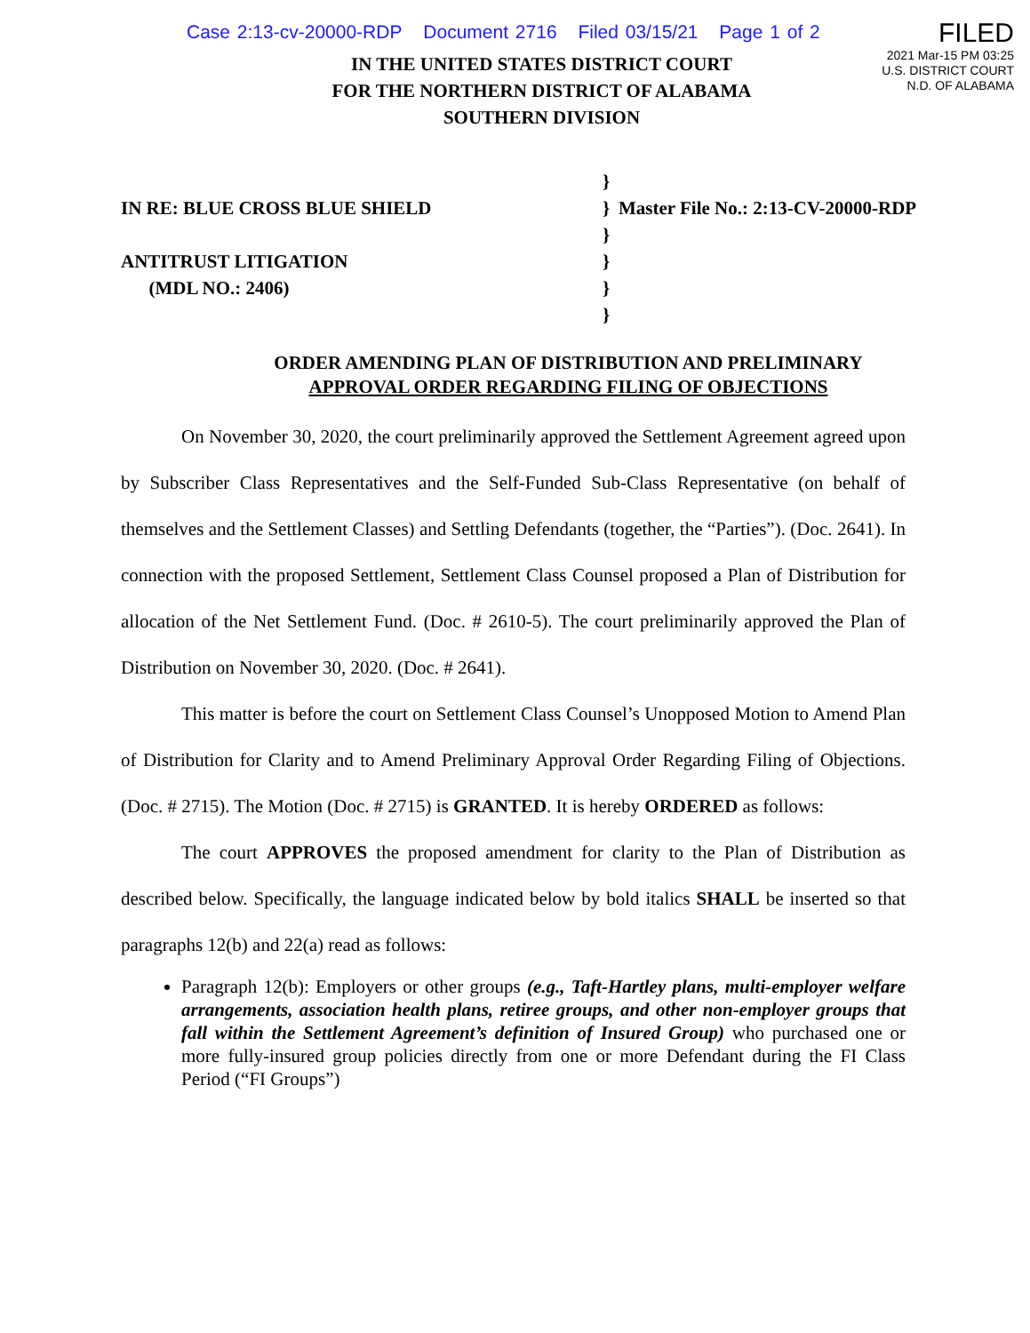Case 2:13-cv-20000-RDP Document 2716 Filed 03/15/21 Page 1 of 2
FILED
2021 Mar-15 PM 03:25
U.S. DISTRICT COURT
N.D. OF ALABAMA
IN THE UNITED STATES DISTRICT COURT
FOR THE NORTHERN DISTRICT OF ALABAMA
SOUTHERN DIVISION
IN RE: BLUE CROSS BLUE SHIELD
ANTITRUST LITIGATION
(MDL NO.: 2406)
}
}
}
}
}
}
Master File No.: 2:13-CV-20000-RDP
ORDER AMENDING PLAN OF DISTRIBUTION AND PRELIMINARY
APPROVAL ORDER REGARDING FILING OF OBJECTIONS
On November 30, 2020, the court preliminarily approved the Settlement Agreement agreed upon by Subscriber Class Representatives and the Self-Funded Sub-Class Representative (on behalf of themselves and the Settlement Classes) and Settling Defendants (together, the “Parties”). (Doc. 2641). In connection with the proposed Settlement, Settlement Class Counsel proposed a Plan of Distribution for allocation of the Net Settlement Fund. (Doc. # 2610-5). The court preliminarily approved the Plan of Distribution on November 30, 2020. (Doc. # 2641).
This matter is before the court on Settlement Class Counsel’s Unopposed Motion to Amend Plan of Distribution for Clarity and to Amend Preliminary Approval Order Regarding Filing of Objections. (Doc. # 2715). The Motion (Doc. # 2715) is GRANTED. It is hereby ORDERED as follows:
The court APPROVES the proposed amendment for clarity to the Plan of Distribution as described below. Specifically, the language indicated below by bold italics SHALL be inserted so that paragraphs 12(b) and 22(a) read as follows:
Paragraph 12(b): Employers or other groups (e.g., Taft-Hartley plans, multi-employer welfare arrangements, association health plans, retiree groups, and other non-employer groups that fall within the Settlement Agreement’s definition of Insured Group) who purchased one or more fully-insured group policies directly from one or more Defendant during the FI Class Period (“FI Groups”)